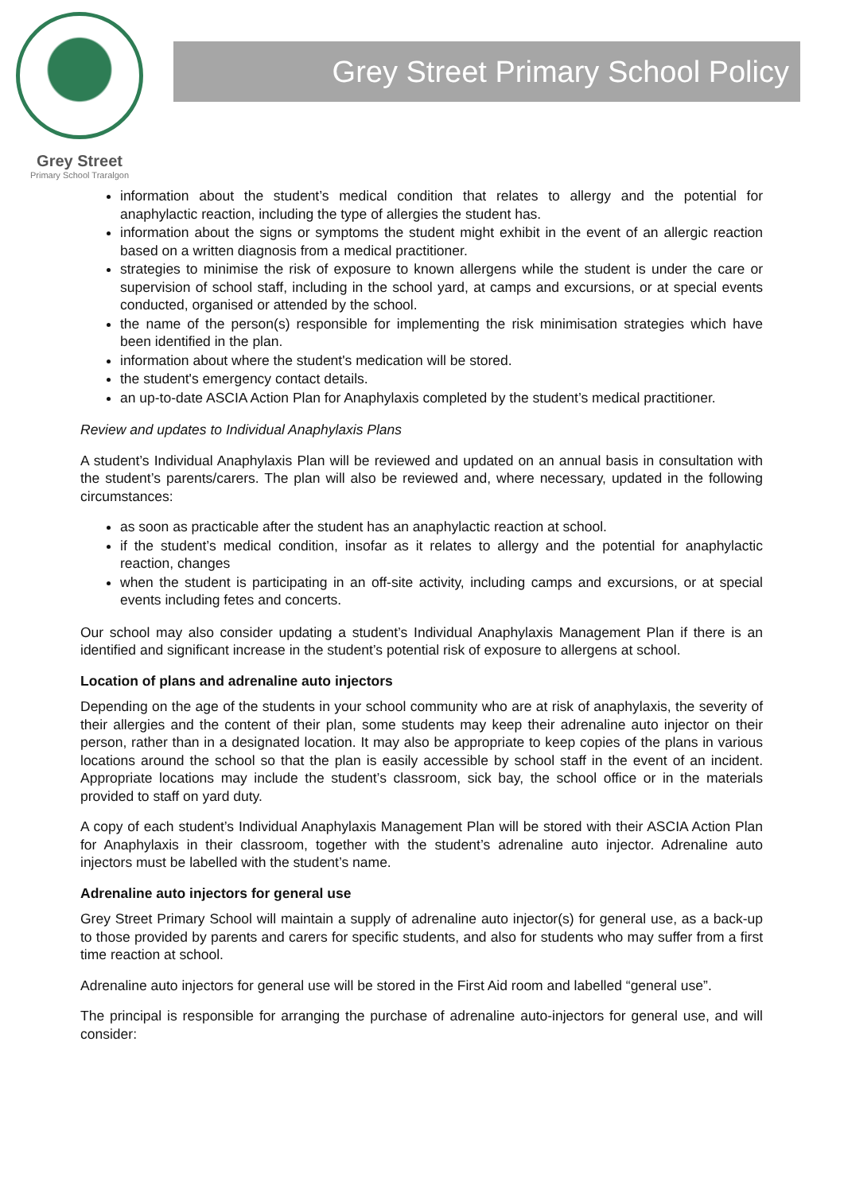Grey Street
Primary School Traralgon
Grey Street Primary School Policy
information about the student’s medical condition that relates to allergy and the potential for anaphylactic reaction, including the type of allergies the student has.
information about the signs or symptoms the student might exhibit in the event of an allergic reaction based on a written diagnosis from a medical practitioner.
strategies to minimise the risk of exposure to known allergens while the student is under the care or supervision of school staff, including in the school yard, at camps and excursions, or at special events conducted, organised or attended by the school.
the name of the person(s) responsible for implementing the risk minimisation strategies which have been identified in the plan.
information about where the student's medication will be stored.
the student's emergency contact details.
an up-to-date ASCIA Action Plan for Anaphylaxis completed by the student’s medical practitioner.
Review and updates to Individual Anaphylaxis Plans
A student’s Individual Anaphylaxis Plan will be reviewed and updated on an annual basis in consultation with the student’s parents/carers. The plan will also be reviewed and, where necessary, updated in the following circumstances:
as soon as practicable after the student has an anaphylactic reaction at school.
if the student’s medical condition, insofar as it relates to allergy and the potential for anaphylactic reaction, changes
when the student is participating in an off-site activity, including camps and excursions, or at special events including fetes and concerts.
Our school may also consider updating a student’s Individual Anaphylaxis Management Plan if there is an identified and significant increase in the student’s potential risk of exposure to allergens at school.
Location of plans and adrenaline auto injectors
Depending on the age of the students in your school community who are at risk of anaphylaxis, the severity of their allergies and the content of their plan, some students may keep their adrenaline auto injector on their person, rather than in a designated location. It may also be appropriate to keep copies of the plans in various locations around the school so that the plan is easily accessible by school staff in the event of an incident. Appropriate locations may include the student’s classroom, sick bay, the school office or in the materials provided to staff on yard duty.
A copy of each student’s Individual Anaphylaxis Management Plan will be stored with their ASCIA Action Plan for Anaphylaxis in their classroom, together with the student’s adrenaline auto injector. Adrenaline auto injectors must be labelled with the student’s name.
Adrenaline auto injectors for general use
Grey Street Primary School will maintain a supply of adrenaline auto injector(s) for general use, as a back-up to those provided by parents and carers for specific students, and also for students who may suffer from a first time reaction at school.
Adrenaline auto injectors for general use will be stored in the First Aid room and labelled “general use”.
The principal is responsible for arranging the purchase of adrenaline auto-injectors for general use, and will consider: